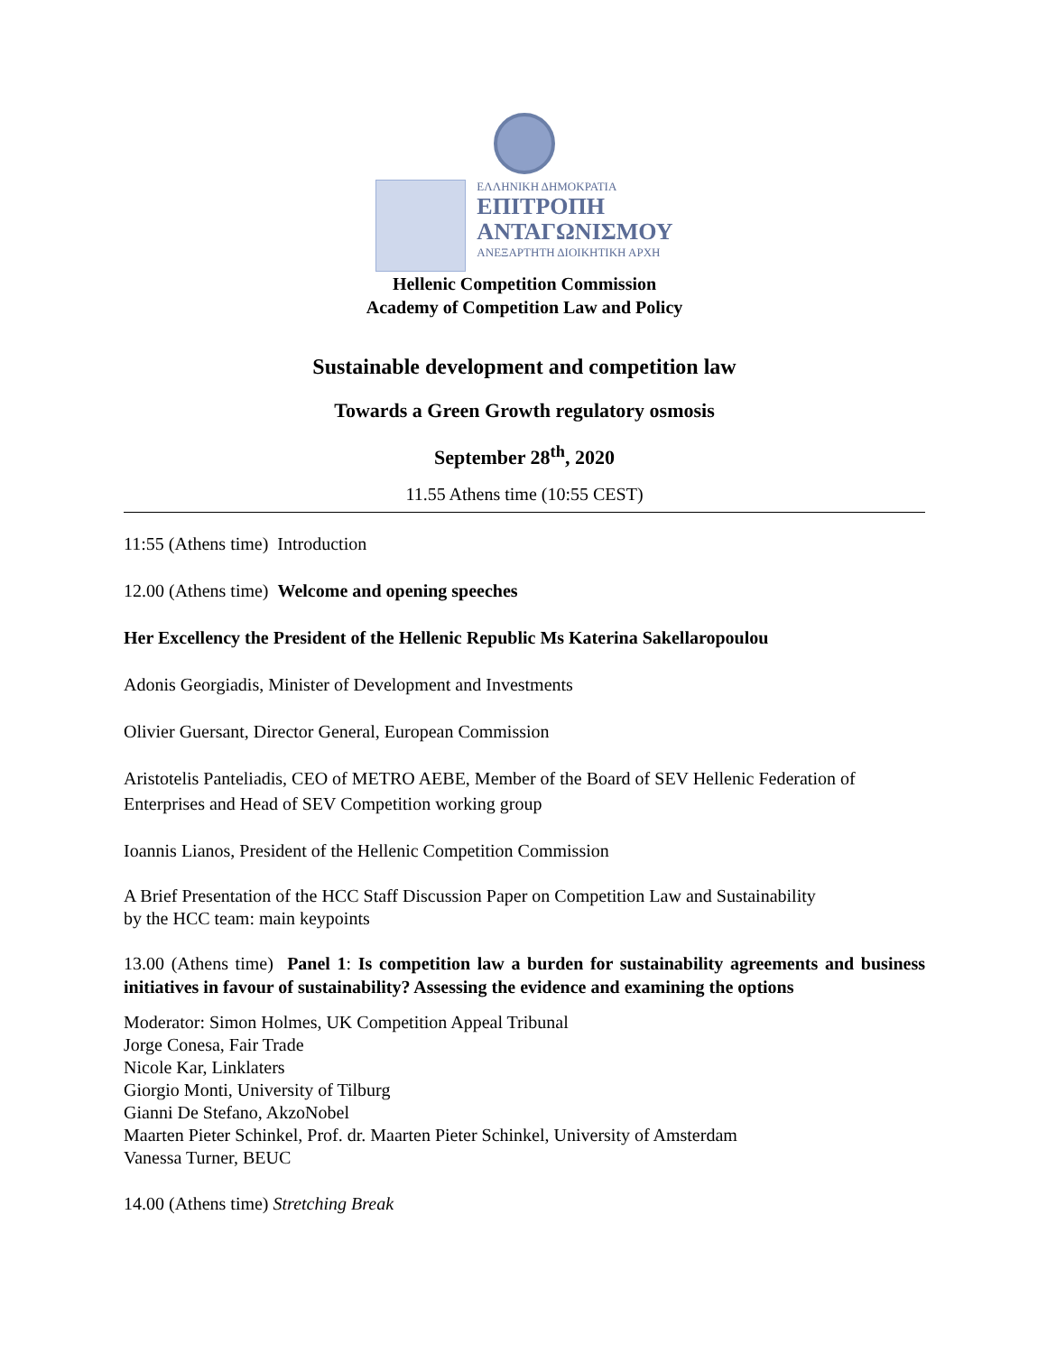ΕΛΛΗΝΙΚΗ ΔΗΜΟΚΡΑΤΙΑ
ΕΠΙΤΡΟΠΗ
ΑΝΤΑΓΩΝΙΣΜΟΥ
ΑΝΕΞΑΡΤΗΤΗ ΔΙΟΙΚΗΤΙΚΗ ΑΡΧΗ
Hellenic Competition Commission
Academy of Competition Law and Policy
Sustainable development and competition law
Towards a Green Growth regulatory osmosis
September 28<sup>th</sup>, 2020
11.55 Athens time (10:55 CEST)
11:55 (Athens time) Introduction
12.00 (Athens time) Welcome and opening speeches
Her Excellency the President of the Hellenic Republic Ms Katerina Sakellaropoulou
Adonis Georgiadis, Minister of Development and Investments
Olivier Guersant, Director General, European Commission
Aristotelis Panteliadis, CEO of METRO AEBE, Member of the Board of SEV Hellenic Federation of Enterprises and Head of SEV Competition working group
Ioannis Lianos, President of the Hellenic Competition Commission
A Brief Presentation of the HCC Staff Discussion Paper on Competition Law and Sustainability
by the HCC team: main keypoints
13.00 (Athens time) Panel 1: Is competition law a burden for sustainability agreements and business initiatives in favour of sustainability? Assessing the evidence and examining the options
Moderator: Simon Holmes, UK Competition Appeal Tribunal
Jorge Conesa, Fair Trade
Nicole Kar, Linklaters
Giorgio Monti, University of Tilburg
Gianni De Stefano, AkzoNobel
Maarten Pieter Schinkel, Prof. dr. Maarten Pieter Schinkel, University of Amsterdam
Vanessa Turner, BEUC
14.00 (Athens time) Stretching Break